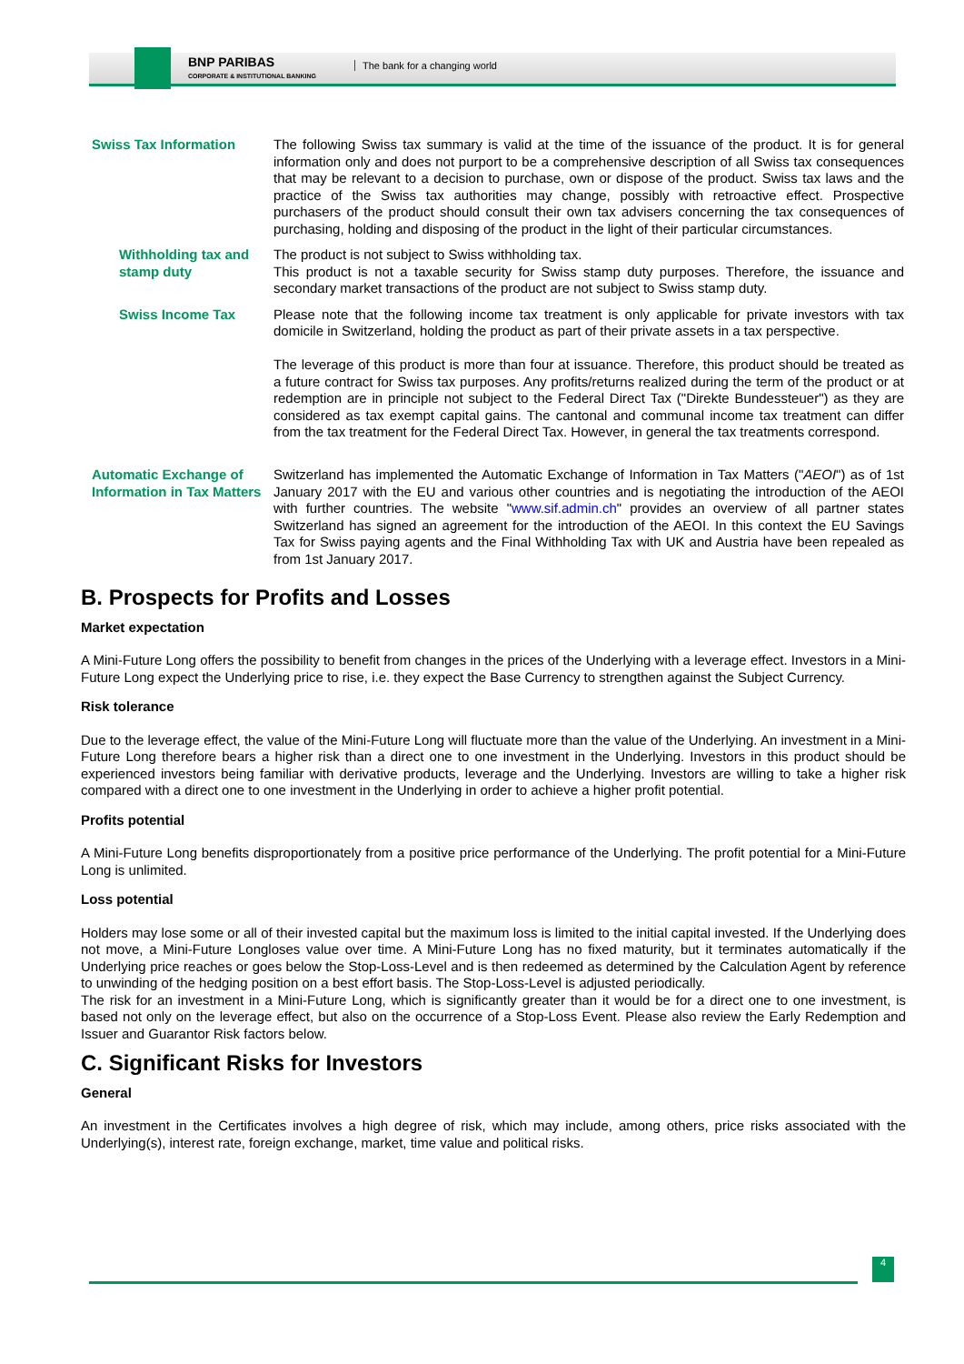BNP PARIBAS
CORPORATE & INSTITUTIONAL BANKING
The bank for a changing world
| Swiss Tax Information | The following Swiss tax summary is valid at the time of the issuance of the product. It is for general information only and does not purport to be a comprehensive description of all Swiss tax consequences that may be relevant to a decision to purchase, own or dispose of the product. Swiss tax laws and the practice of the Swiss tax authorities may change, possibly with retroactive effect. Prospective purchasers of the product should consult their own tax advisers concerning the tax consequences of purchasing, holding and disposing of the product in the light of their particular circumstances. |
| Withholding tax and stamp duty | The product is not subject to Swiss withholding tax. This product is not a taxable security for Swiss stamp duty purposes. Therefore, the issuance and secondary market transactions of the product are not subject to Swiss stamp duty. |
| Swiss Income Tax | Please note that the following income tax treatment is only applicable for private investors with tax domicile in Switzerland, holding the product as part of their private assets in a tax perspective. The leverage of this product is more than four at issuance. Therefore, this product should be treated as a future contract for Swiss tax purposes. Any profits/returns realized during the term of the product or at redemption are in principle not subject to the Federal Direct Tax ("Direkte Bundessteuer") as they are considered as tax exempt capital gains. The cantonal and communal income tax treatment can differ from the tax treatment for the Federal Direct Tax. However, in general the tax treatments correspond. |
| Automatic Exchange of Information in Tax Matters | Switzerland has implemented the Automatic Exchange of Information in Tax Matters (" AEOI ") as of 1st January 2017 with the EU and various other countries and is negotiating the introduction of the AEOI with further countries. The website " www.sif.admin.ch " provides an overview of all partner states Switzerland has signed an agreement for the introduction of the AEOI. In this context the EU Savings Tax for Swiss paying agents and the Final Withholding Tax with UK and Austria have been repealed as from 1st January 2017. |
B. Prospects for Profits and Losses
Market expectation
A Mini-Future Long offers the possibility to benefit from changes in the prices of the Underlying with a leverage effect. Investors in a Mini-Future Long expect the Underlying price to rise, i.e. they expect the Base Currency to strengthen against the Subject Currency.
Risk tolerance
Due to the leverage effect, the value of the Mini-Future Long will fluctuate more than the value of the Underlying. An investment in a Mini-Future Long therefore bears a higher risk than a direct one to one investment in the Underlying. Investors in this product should be experienced investors being familiar with derivative products, leverage and the Underlying. Investors are willing to take a higher risk compared with a direct one to one investment in the Underlying in order to achieve a higher profit potential.
Profits potential
A Mini-Future Long benefits disproportionately from a positive price performance of the Underlying. The profit potential for a Mini-Future Long is unlimited.
Loss potential
Holders may lose some or all of their invested capital but the maximum loss is limited to the initial capital invested. If the Underlying does not move, a Mini-Future Longloses value over time. A Mini-Future Long has no fixed maturity, but it terminates automatically if the Underlying price reaches or goes below the Stop-Loss-Level and is then redeemed as determined by the Calculation Agent by reference to unwinding of the hedging position on a best effort basis. The Stop-Loss-Level is adjusted periodically.
The risk for an investment in a Mini-Future Long, which is significantly greater than it would be for a direct one to one investment, is based not only on the leverage effect, but also on the occurrence of a Stop-Loss Event. Please also review the Early Redemption and Issuer and Guarantor Risk factors below.
C. Significant Risks for Investors
General
An investment in the Certificates involves a high degree of risk, which may include, among others, price risks associated with the Underlying(s), interest rate, foreign exchange, market, time value and political risks.
4